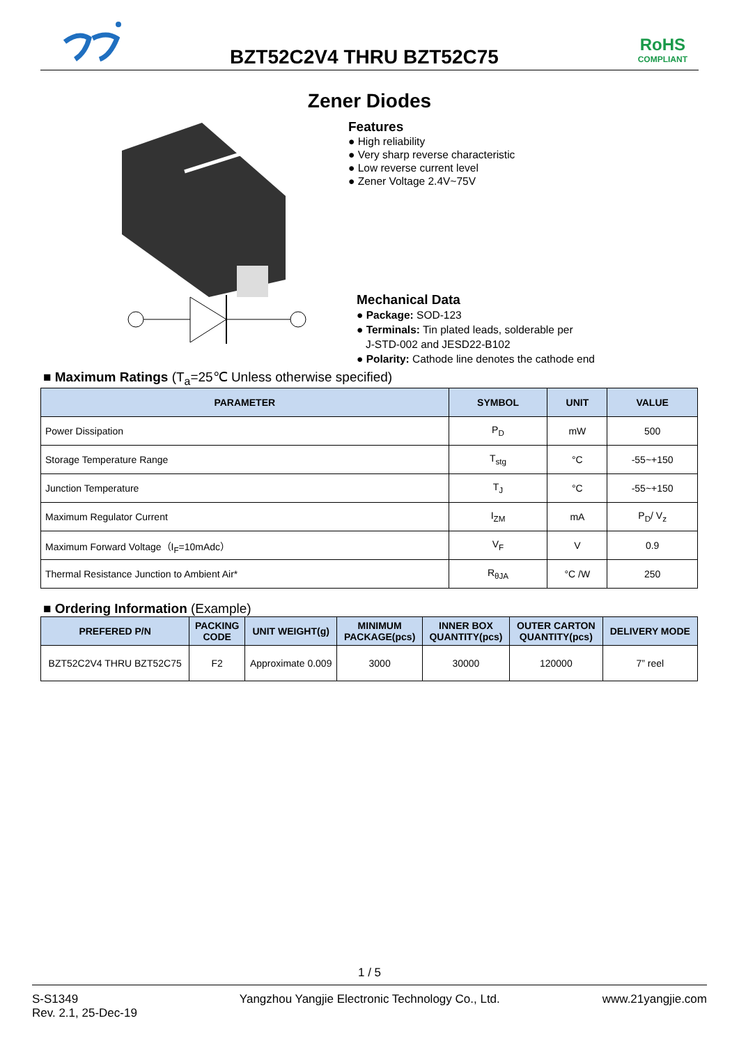BZT52C2V4 THRU BZT52C75
RoHS
COMPLIANT
Zener Diodes
Features
● High reliability
● Very sharp reverse characteristic
● Low reverse current level
● Zener Voltage 2.4V~75V
Mechanical Data
● Package: SOD-123
● Terminals: Tin plated leads, solderable per
J-STD-002 and JESD22-B102
● Polarity: Cathode line denotes the cathode end
■ Maximum Ratings (T<sub>a</sub>=25℃ Unless otherwise specified)
| PARAMETER | SYMBOL | UNIT | VALUE |
| --- | --- | --- | --- |
| Power Dissipation | P<sub>D</sub> | mW | 500 |
| Storage Temperature Range | T<sub>stg</sub> | °C | -55~+150 |
| Junction Temperature | T<sub>J</sub> | °C | -55~+150 |
| Maximum Regulator Current | I<sub>ZM</sub> | mA | P<sub>D</sub>/ V<sub>z</sub> |
| Maximum Forward Voltage（I<sub>F</sub>=10mAdc） | V<sub>F</sub> | V | 0.9 |
| Thermal Resistance Junction to Ambient Air* | R<sub>θJA</sub> | °C /W | 250 |
■ Ordering Information (Example)
| PREFERED P/N | PACKING CODE | UNIT WEIGHT(g) | MINIMUM PACKAGE(pcs) | INNER BOX QUANTITY(pcs) | OUTER CARTON QUANTITY(pcs) | DELIVERY MODE |
| --- | --- | --- | --- | --- | --- | --- |
| BZT52C2V4 THRU BZT52C75 | F2 | Approximate 0.009 | 3000 | 30000 | 120000 | 7” reel |
1 / 5
S-S1349
Rev. 2.1, 25-Dec-19
Yangzhou Yangjie Electronic Technology Co., Ltd.
www.21yangjie.com